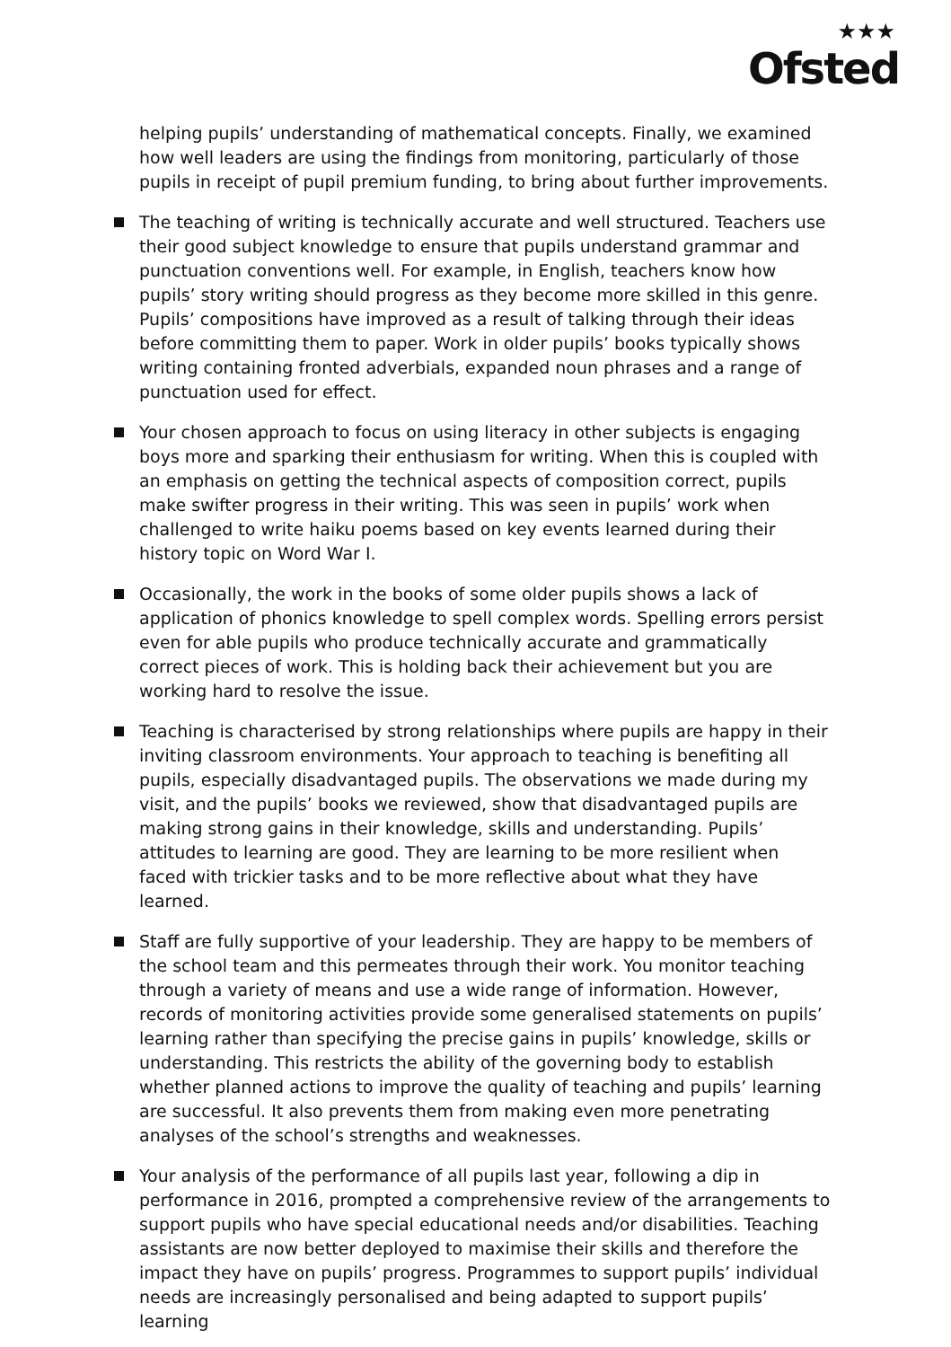★★★
Ofsted
helping pupils’ understanding of mathematical concepts. Finally, we examined how well leaders are using the findings from monitoring, particularly of those pupils in receipt of pupil premium funding, to bring about further improvements.
The teaching of writing is technically accurate and well structured. Teachers use their good subject knowledge to ensure that pupils understand grammar and punctuation conventions well. For example, in English, teachers know how pupils’ story writing should progress as they become more skilled in this genre. Pupils’ compositions have improved as a result of talking through their ideas before committing them to paper. Work in older pupils’ books typically shows writing containing fronted adverbials, expanded noun phrases and a range of punctuation used for effect.
Your chosen approach to focus on using literacy in other subjects is engaging boys more and sparking their enthusiasm for writing. When this is coupled with an emphasis on getting the technical aspects of composition correct, pupils make swifter progress in their writing. This was seen in pupils’ work when challenged to write haiku poems based on key events learned during their history topic on Word War I.
Occasionally, the work in the books of some older pupils shows a lack of application of phonics knowledge to spell complex words. Spelling errors persist even for able pupils who produce technically accurate and grammatically correct pieces of work. This is holding back their achievement but you are working hard to resolve the issue.
Teaching is characterised by strong relationships where pupils are happy in their inviting classroom environments. Your approach to teaching is benefiting all pupils, especially disadvantaged pupils. The observations we made during my visit, and the pupils’ books we reviewed, show that disadvantaged pupils are making strong gains in their knowledge, skills and understanding. Pupils’ attitudes to learning are good. They are learning to be more resilient when faced with trickier tasks and to be more reflective about what they have learned.
Staff are fully supportive of your leadership. They are happy to be members of the school team and this permeates through their work. You monitor teaching through a variety of means and use a wide range of information. However, records of monitoring activities provide some generalised statements on pupils’ learning rather than specifying the precise gains in pupils’ knowledge, skills or understanding. This restricts the ability of the governing body to establish whether planned actions to improve the quality of teaching and pupils’ learning are successful. It also prevents them from making even more penetrating analyses of the school’s strengths and weaknesses.
Your analysis of the performance of all pupils last year, following a dip in performance in 2016, prompted a comprehensive review of the arrangements to support pupils who have special educational needs and/or disabilities. Teaching assistants are now better deployed to maximise their skills and therefore the impact they have on pupils’ progress. Programmes to support pupils’ individual needs are increasingly personalised and being adapted to support pupils’ learning